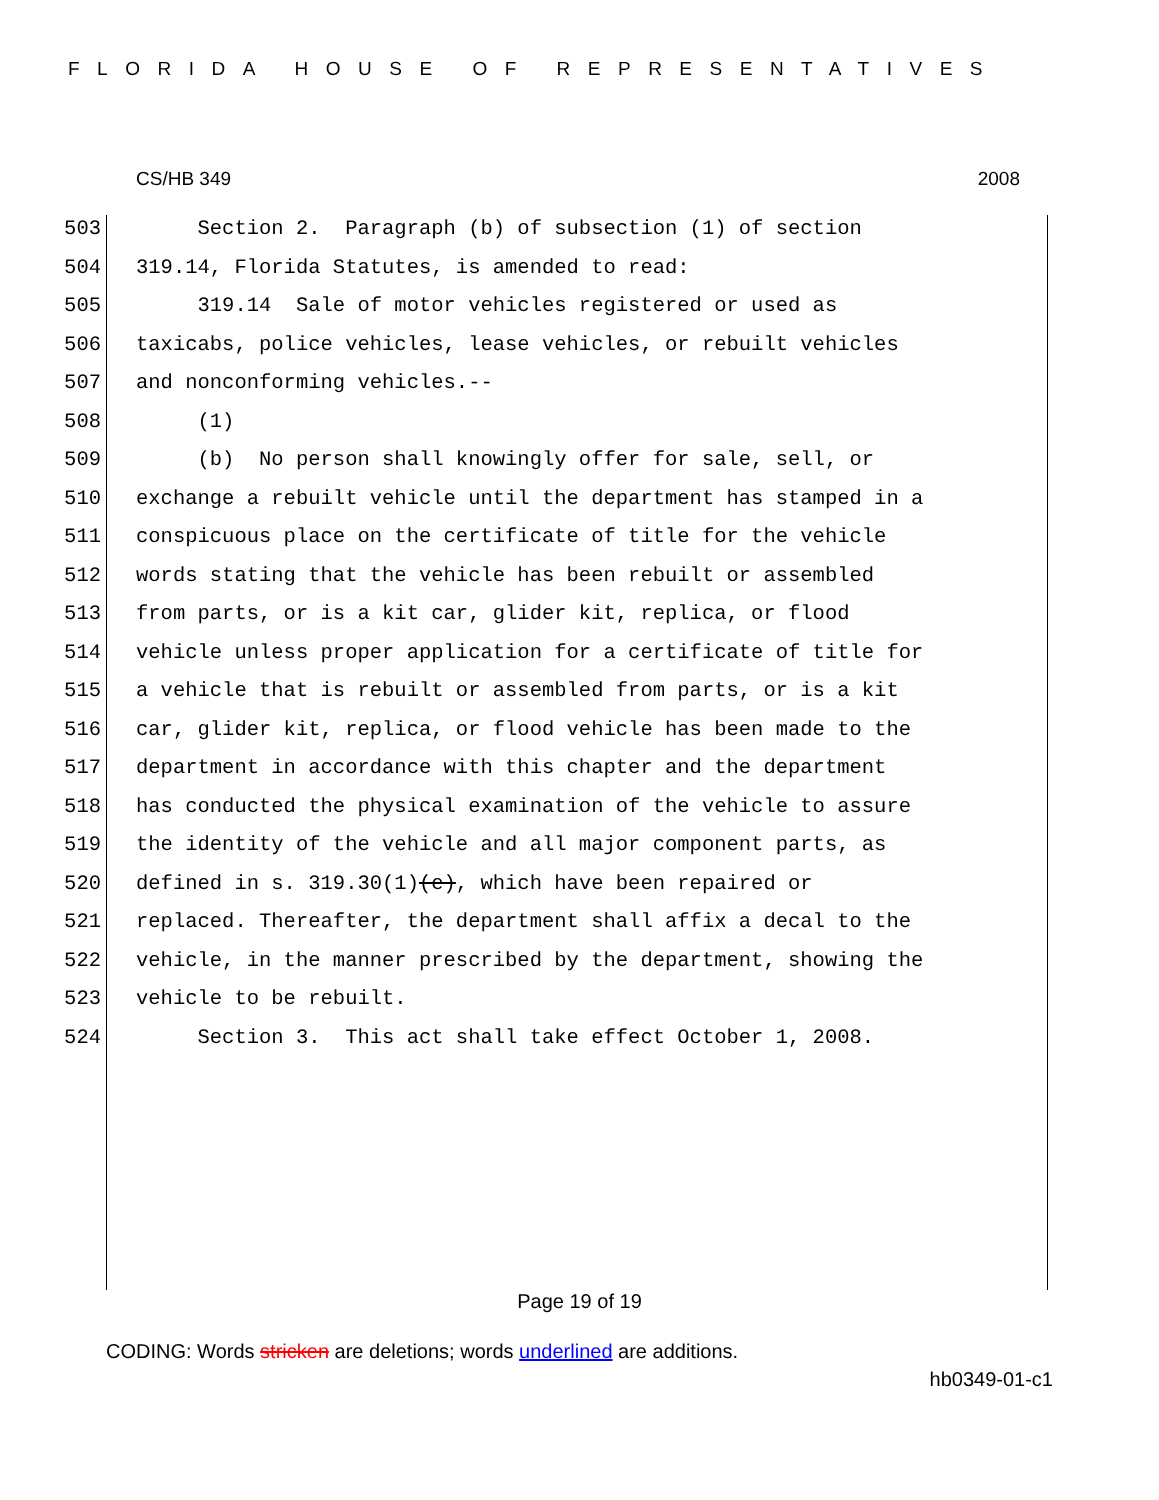FLORIDA HOUSE OF REPRESENTATIVES
CS/HB 349 2008
503 Section 2. Paragraph (b) of subsection (1) of section
504 319.14, Florida Statutes, is amended to read:
505 319.14 Sale of motor vehicles registered or used as
506 taxicabs, police vehicles, lease vehicles, or rebuilt vehicles
507 and nonconforming vehicles.--
508 (1)
509 (b) No person shall knowingly offer for sale, sell, or
510 exchange a rebuilt vehicle until the department has stamped in a
511 conspicuous place on the certificate of title for the vehicle
512 words stating that the vehicle has been rebuilt or assembled
513 from parts, or is a kit car, glider kit, replica, or flood
514 vehicle unless proper application for a certificate of title for
515 a vehicle that is rebuilt or assembled from parts, or is a kit
516 car, glider kit, replica, or flood vehicle has been made to the
517 department in accordance with this chapter and the department
518 has conducted the physical examination of the vehicle to assure
519 the identity of the vehicle and all major component parts, as
520 defined in s. 319.30(1)(e), which have been repaired or
521 replaced. Thereafter, the department shall affix a decal to the
522 vehicle, in the manner prescribed by the department, showing the
523 vehicle to be rebuilt.
524 Section 3. This act shall take effect October 1, 2008.
Page 19 of 19
CODING: Words stricken are deletions; words underlined are additions.
hb0349-01-c1